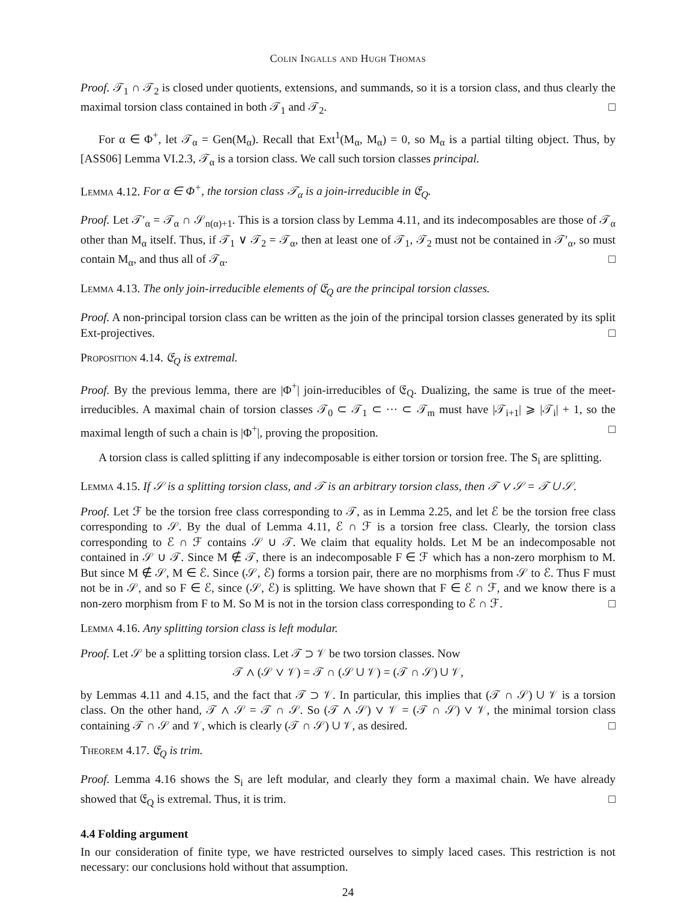Colin Ingalls and Hugh Thomas
Proof. 𝒯<sub>1</sub> ∩ 𝒯<sub>2</sub> is closed under quotients, extensions, and summands, so it is a torsion class, and thus clearly the maximal torsion class contained in both 𝒯<sub>1</sub> and 𝒯<sub>2</sub>. □
For α ∈ Φ<sup>+</sup>, let 𝒯<sub>α</sub> = Gen(M<sub>α</sub>). Recall that Ext<sup>1</sup>(M<sub>α</sub>, M<sub>α</sub>) = 0, so M<sub>α</sub> is a partial tilting object. Thus, by [ASS06] Lemma VI.2.3, 𝒯<sub>α</sub> is a torsion class. We call such torsion classes principal.
Lemma 4.12. For α ∈ Φ<sup>+</sup>, the torsion class 𝒯<sub>α</sub> is a join-irreducible in 𝔈<sub>Q</sub>.
Proof. Let 𝒯′<sub>α</sub> = 𝒯<sub>α</sub> ∩ 𝒮<sub>n(α)+1</sub>. This is a torsion class by Lemma 4.11, and its indecomposables are those of 𝒯<sub>α</sub> other than M<sub>α</sub> itself. Thus, if 𝒯<sub>1</sub> ∨ 𝒯<sub>2</sub> = 𝒯<sub>α</sub>, then at least one of 𝒯<sub>1</sub>, 𝒯<sub>2</sub> must not be contained in 𝒯′<sub>α</sub>, so must contain M<sub>α</sub>, and thus all of 𝒯<sub>α</sub>. □
Lemma 4.13. The only join-irreducible elements of 𝔈<sub>Q</sub> are the principal torsion classes.
Proof. A non-principal torsion class can be written as the join of the principal torsion classes generated by its split Ext-projectives. □
Proposition 4.14. 𝔈<sub>Q</sub> is extremal.
Proof. By the previous lemma, there are |Φ<sup>+</sup>| join-irreducibles of 𝔈<sub>Q</sub>. Dualizing, the same is true of the meet-irreducibles. A maximal chain of torsion classes 𝒯<sub>0</sub> ⊂ 𝒯<sub>1</sub> ⊂ ··· ⊂ 𝒯<sub>m</sub> must have |𝒯<sub>i+1</sub>| ⩾ |𝒯<sub>i</sub>| + 1, so the maximal length of such a chain is |Φ<sup>+</sup>|, proving the proposition. □
A torsion class is called splitting if any indecomposable is either torsion or torsion free. The S<sub>i</sub> are splitting.
Lemma 4.15. If 𝒮 is a splitting torsion class, and 𝒯 is an arbitrary torsion class, then 𝒯 ∨ 𝒮 = 𝒯 ∪ 𝒮.
Proof. Let ℱ be the torsion free class corresponding to 𝒯, as in Lemma 2.25, and let ℰ be the torsion free class corresponding to 𝒮. By the dual of Lemma 4.11, ℰ ∩ ℱ is a torsion free class. Clearly, the torsion class corresponding to ℰ ∩ ℱ contains 𝒮 ∪ 𝒯. We claim that equality holds. Let M be an indecomposable not contained in 𝒮 ∪ 𝒯. Since M ∉ 𝒯, there is an indecomposable F ∈ ℱ which has a non-zero morphism to M. But since M ∉ 𝒮, M ∈ ℰ. Since (𝒮, ℰ) forms a torsion pair, there are no morphisms from 𝒮 to ℰ. Thus F must not be in 𝒮, and so F ∈ ℰ, since (𝒮, ℰ) is splitting. We have shown that F ∈ ℰ ∩ ℱ, and we know there is a non-zero morphism from F to M. So M is not in the torsion class corresponding to ℰ ∩ ℱ. □
Lemma 4.16. Any splitting torsion class is left modular.
Proof. Let 𝒮 be a splitting torsion class. Let 𝒯 ⊃ 𝒱 be two torsion classes. Now
𝒯 ∧ (𝒮 ∨ 𝒱) = 𝒯 ∩ (𝒮 ∪ 𝒱) = (𝒯 ∩ 𝒮) ∪ 𝒱,
by Lemmas 4.11 and 4.15, and the fact that 𝒯 ⊃ 𝒱. In particular, this implies that (𝒯 ∩ 𝒮) ∪ 𝒱 is a torsion class. On the other hand, 𝒯 ∧ 𝒮 = 𝒯 ∩ 𝒮. So (𝒯 ∧ 𝒮) ∨ 𝒱 = (𝒯 ∩ 𝒮) ∨ 𝒱, the minimal torsion class containing 𝒯 ∩ 𝒮 and 𝒱, which is clearly (𝒯 ∩ 𝒮) ∪ 𝒱, as desired. □
Theorem 4.17. 𝔈<sub>Q</sub> is trim.
Proof. Lemma 4.16 shows the S<sub>i</sub> are left modular, and clearly they form a maximal chain. We have already showed that 𝔈<sub>Q</sub> is extremal. Thus, it is trim. □
4.4 Folding argument
In our consideration of finite type, we have restricted ourselves to simply laced cases. This restriction is not necessary: our conclusions hold without that assumption.
24